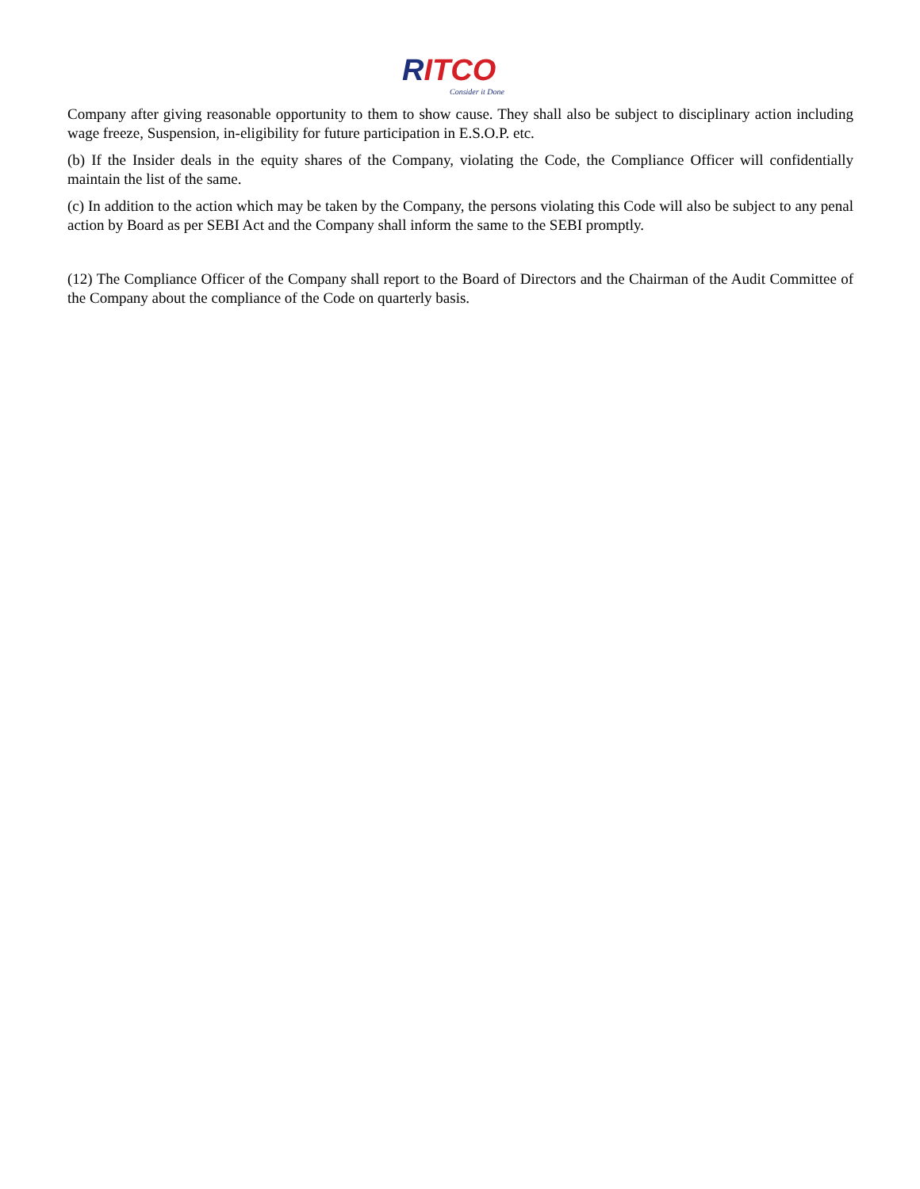RITCO
Consider it Done
Company after giving reasonable opportunity to them to show cause. They shall also be subject to disciplinary action including wage freeze, Suspension, in-eligibility for future participation in E.S.O.P. etc.
(b) If the Insider deals in the equity shares of the Company, violating the Code, the Compliance Officer will confidentially maintain the list of the same.
(c) In addition to the action which may be taken by the Company, the persons violating this Code will also be subject to any penal action by Board as per SEBI Act and the Company shall inform the same to the SEBI promptly.
(12) The Compliance Officer of the Company shall report to the Board of Directors and the Chairman of the Audit Committee of the Company about the compliance of the Code on quarterly basis.